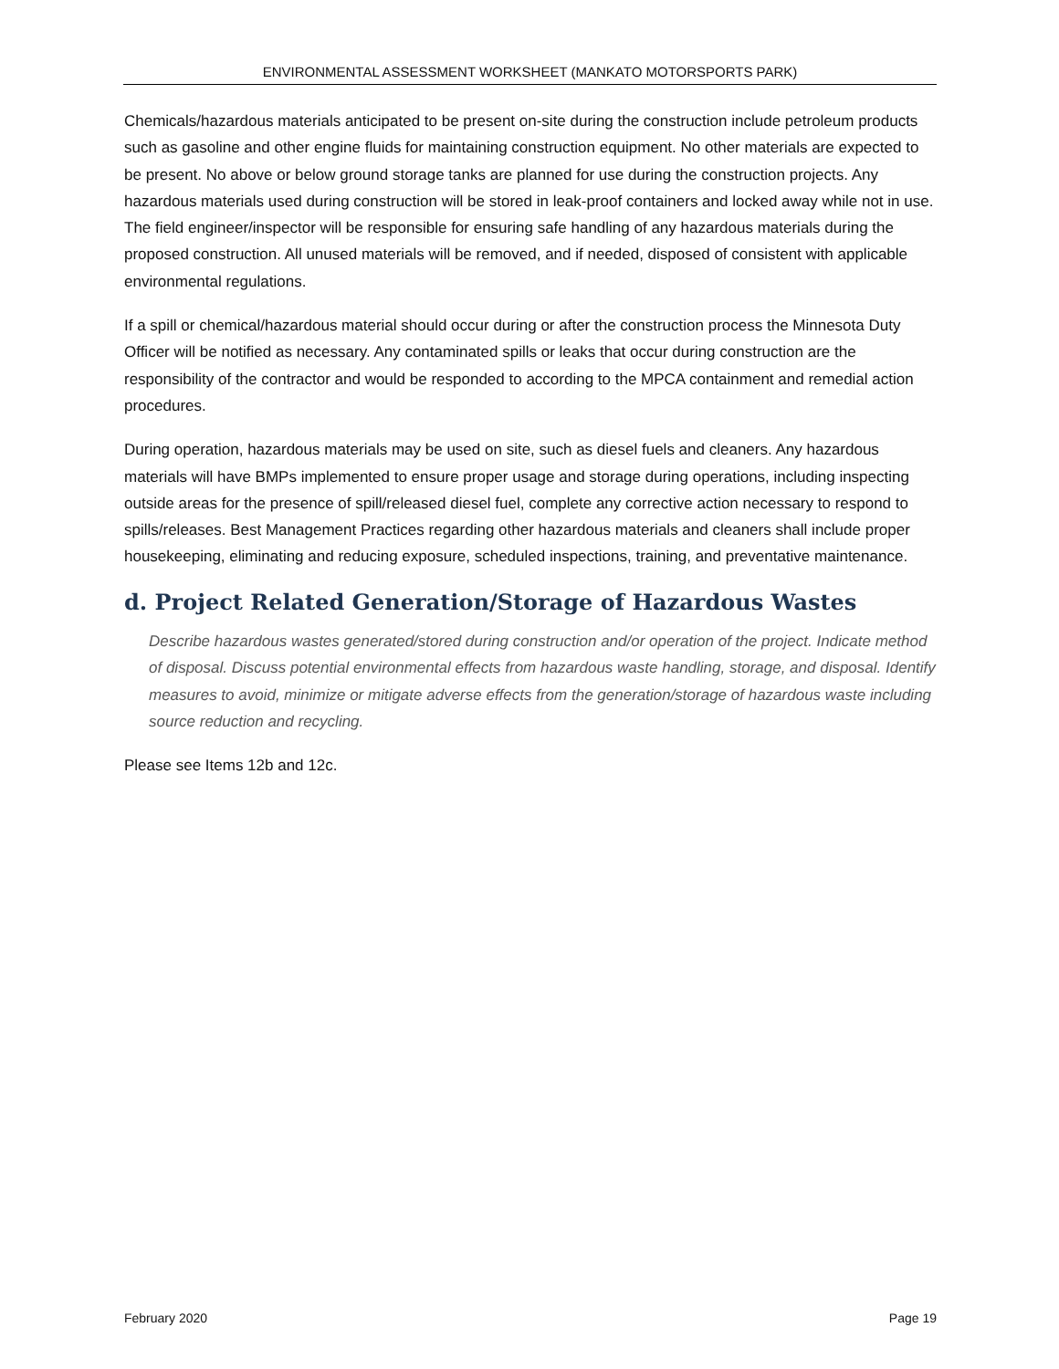ENVIRONMENTAL ASSESSMENT WORKSHEET (MANKATO MOTORSPORTS PARK)
Chemicals/hazardous materials anticipated to be present on-site during the construction include petroleum products such as gasoline and other engine fluids for maintaining construction equipment. No other materials are expected to be present. No above or below ground storage tanks are planned for use during the construction projects. Any hazardous materials used during construction will be stored in leak-proof containers and locked away while not in use. The field engineer/inspector will be responsible for ensuring safe handling of any hazardous materials during the proposed construction. All unused materials will be removed, and if needed, disposed of consistent with applicable environmental regulations.
If a spill or chemical/hazardous material should occur during or after the construction process the Minnesota Duty Officer will be notified as necessary. Any contaminated spills or leaks that occur during construction are the responsibility of the contractor and would be responded to according to the MPCA containment and remedial action procedures.
During operation, hazardous materials may be used on site, such as diesel fuels and cleaners. Any hazardous materials will have BMPs implemented to ensure proper usage and storage during operations, including inspecting outside areas for the presence of spill/released diesel fuel, complete any corrective action necessary to respond to spills/releases. Best Management Practices regarding other hazardous materials and cleaners shall include proper housekeeping, eliminating and reducing exposure, scheduled inspections, training, and preventative maintenance.
d. Project Related Generation/Storage of Hazardous Wastes
Describe hazardous wastes generated/stored during construction and/or operation of the project. Indicate method of disposal. Discuss potential environmental effects from hazardous waste handling, storage, and disposal. Identify measures to avoid, minimize or mitigate adverse effects from the generation/storage of hazardous waste including source reduction and recycling.
Please see Items 12b and 12c.
February 2020 Page 19